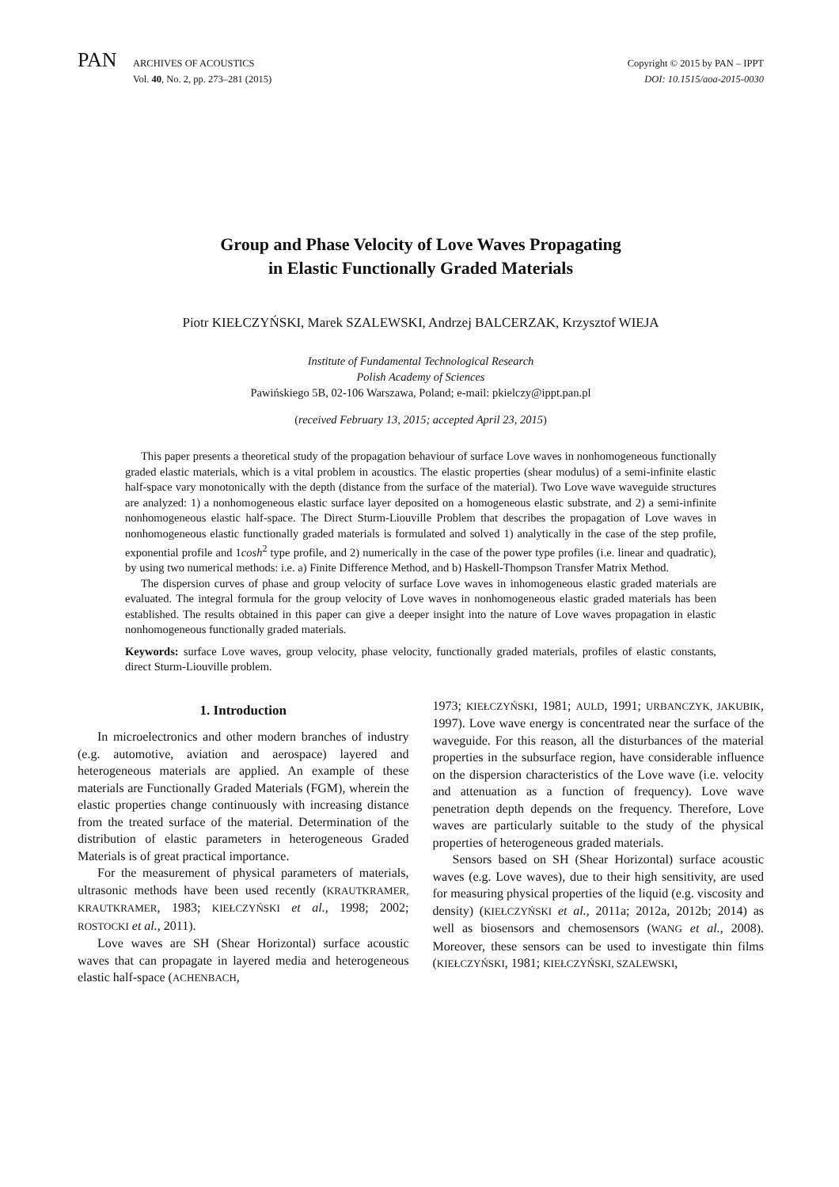PAN
ARCHIVES OF ACOUSTICS
Vol. 40, No. 2, pp. 273–281 (2015)
Copyright © 2015 by PAN – IPPT
DOI: 10.1515/aoa-2015-0030
Group and Phase Velocity of Love Waves Propagating
in Elastic Functionally Graded Materials
Piotr KIEŁCZYŃSKI, Marek SZALEWSKI, Andrzej BALCERZAK, Krzysztof WIEJA
Institute of Fundamental Technological Research
Polish Academy of Sciences
Pawińskiego 5B, 02-106 Warszawa, Poland; e-mail: pkielczy@ippt.pan.pl
(received February 13, 2015; accepted April 23, 2015)
This paper presents a theoretical study of the propagation behaviour of surface Love waves in nonhomogeneous functionally graded elastic materials, which is a vital problem in acoustics. The elastic properties (shear modulus) of a semi-infinite elastic half-space vary monotonically with the depth (distance from the surface of the material). Two Love wave waveguide structures are analyzed: 1) a nonhomogeneous elastic surface layer deposited on a homogeneous elastic substrate, and 2) a semi-infinite nonhomogeneous elastic half-space. The Direct Sturm-Liouville Problem that describes the propagation of Love waves in nonhomogeneous elastic functionally graded materials is formulated and solved 1) analytically in the case of the step profile, exponential profile and 1cosh<sup>2</sup> type profile, and 2) numerically in the case of the power type profiles (i.e. linear and quadratic), by using two numerical methods: i.e. a) Finite Difference Method, and b) Haskell-Thompson Transfer Matrix Method.
The dispersion curves of phase and group velocity of surface Love waves in inhomogeneous elastic graded materials are evaluated. The integral formula for the group velocity of Love waves in nonhomogeneous elastic graded materials has been established. The results obtained in this paper can give a deeper insight into the nature of Love waves propagation in elastic nonhomogeneous functionally graded materials.
Keywords: surface Love waves, group velocity, phase velocity, functionally graded materials, profiles of elastic constants, direct Sturm-Liouville problem.
1. Introduction
In microelectronics and other modern branches of industry (e.g. automotive, aviation and aerospace) layered and heterogeneous materials are applied. An example of these materials are Functionally Graded Materials (FGM), wherein the elastic properties change continuously with increasing distance from the treated surface of the material. Determination of the distribution of elastic parameters in heterogeneous Graded Materials is of great practical importance.
For the measurement of physical parameters of materials, ultrasonic methods have been used recently (KRAUTKRAMER, KRAUTKRAMER, 1983; KIEŁCZYŃSKI et al., 1998; 2002; ROSTOCKI et al., 2011).
Love waves are SH (Shear Horizontal) surface acoustic waves that can propagate in layered media and heterogeneous elastic half-space (ACHENBACH,
1973; KIEŁCZYŃSKI, 1981; AULD, 1991; URBANCZYK, JAKUBIK, 1997). Love wave energy is concentrated near the surface of the waveguide. For this reason, all the disturbances of the material properties in the subsurface region, have considerable influence on the dispersion characteristics of the Love wave (i.e. velocity and attenuation as a function of frequency). Love wave penetration depth depends on the frequency. Therefore, Love waves are particularly suitable to the study of the physical properties of heterogeneous graded materials.
Sensors based on SH (Shear Horizontal) surface acoustic waves (e.g. Love waves), due to their high sensitivity, are used for measuring physical properties of the liquid (e.g. viscosity and density) (KIEŁCZYŃSKI et al., 2011a; 2012a, 2012b; 2014) as well as biosensors and chemosensors (WANG et al., 2008). Moreover, these sensors can be used to investigate thin films (KIEŁCZYŃSKI, 1981; KIEŁCZYŃSKI, SZALEWSKI,